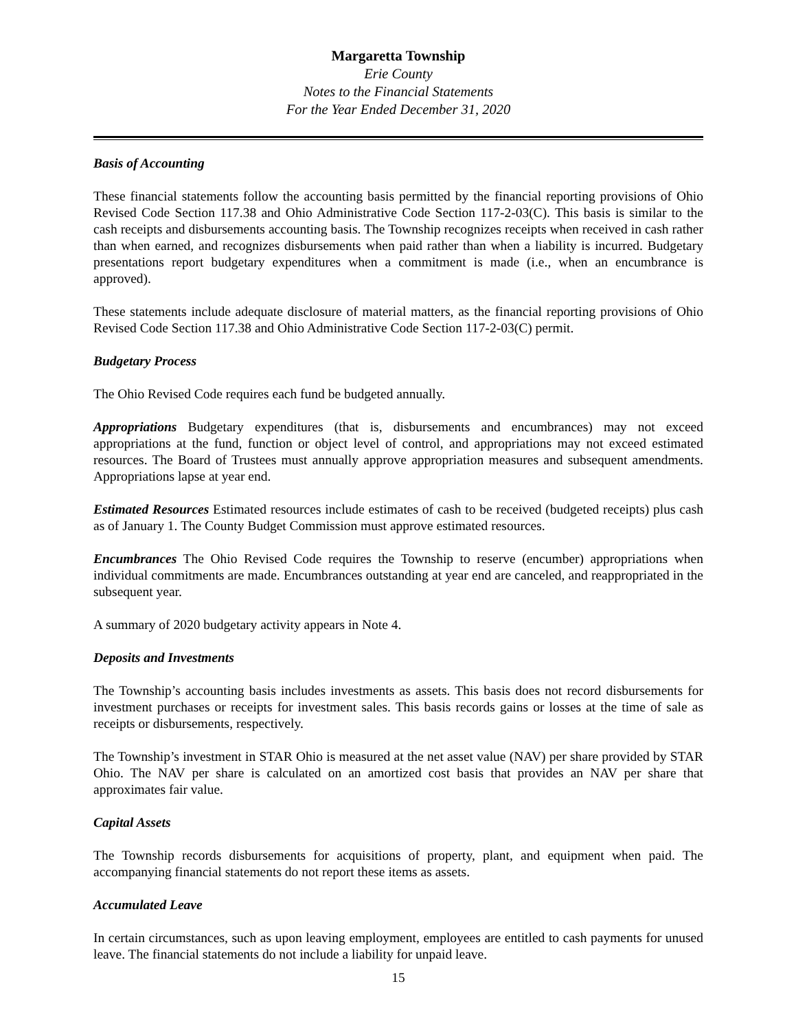Margaretta Township
Erie County
Notes to the Financial Statements
For the Year Ended December 31, 2020
Basis of Accounting
These financial statements follow the accounting basis permitted by the financial reporting provisions of Ohio Revised Code Section 117.38 and Ohio Administrative Code Section 117-2-03(C). This basis is similar to the cash receipts and disbursements accounting basis. The Township recognizes receipts when received in cash rather than when earned, and recognizes disbursements when paid rather than when a liability is incurred. Budgetary presentations report budgetary expenditures when a commitment is made (i.e., when an encumbrance is approved).
These statements include adequate disclosure of material matters, as the financial reporting provisions of Ohio Revised Code Section 117.38 and Ohio Administrative Code Section 117-2-03(C) permit.
Budgetary Process
The Ohio Revised Code requires each fund be budgeted annually.
Appropriations Budgetary expenditures (that is, disbursements and encumbrances) may not exceed appropriations at the fund, function or object level of control, and appropriations may not exceed estimated resources. The Board of Trustees must annually approve appropriation measures and subsequent amendments. Appropriations lapse at year end.
Estimated Resources Estimated resources include estimates of cash to be received (budgeted receipts) plus cash as of January 1. The County Budget Commission must approve estimated resources.
Encumbrances The Ohio Revised Code requires the Township to reserve (encumber) appropriations when individual commitments are made. Encumbrances outstanding at year end are canceled, and reappropriated in the subsequent year.
A summary of 2020 budgetary activity appears in Note 4.
Deposits and Investments
The Township’s accounting basis includes investments as assets. This basis does not record disbursements for investment purchases or receipts for investment sales. This basis records gains or losses at the time of sale as receipts or disbursements, respectively.
The Township’s investment in STAR Ohio is measured at the net asset value (NAV) per share provided by STAR Ohio. The NAV per share is calculated on an amortized cost basis that provides an NAV per share that approximates fair value.
Capital Assets
The Township records disbursements for acquisitions of property, plant, and equipment when paid. The accompanying financial statements do not report these items as assets.
Accumulated Leave
In certain circumstances, such as upon leaving employment, employees are entitled to cash payments for unused leave. The financial statements do not include a liability for unpaid leave.
15